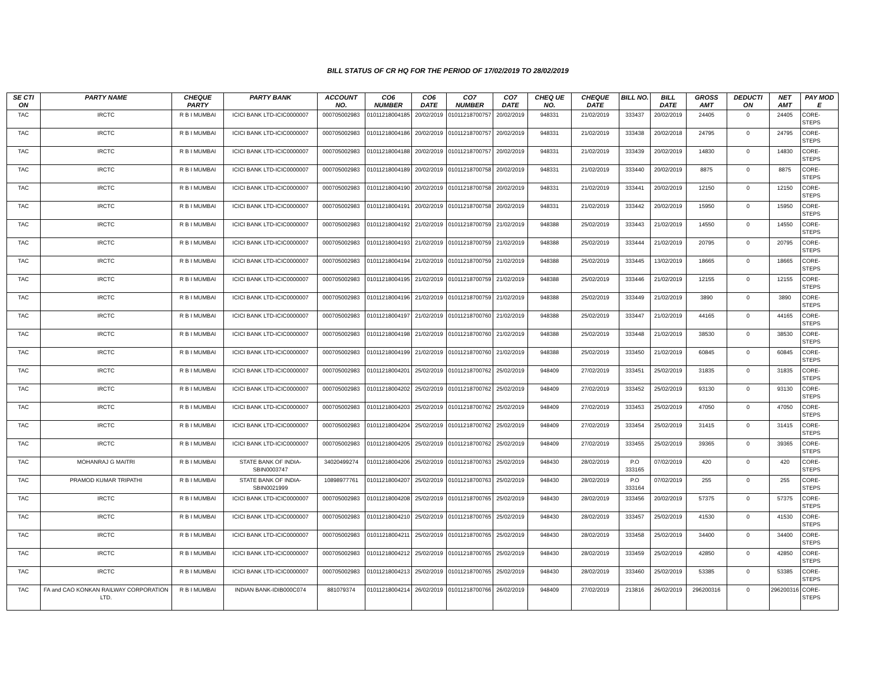BILL STATUS OF CR HQ FOR THE PERIOD OF 17/02/2019 TO 28/02/2019
| SE CTI ON | PARTY NAME | CHEQUE PARTY | PARTY BANK | ACCOUNT NO. | CO6 NUMBER | CO6 DATE | CO7 NUMBER | CO7 DATE | CHEQ UE NO. | CHEQUE DATE | BILL NO. | BILL DATE | GROSS AMT | DEDUCTI ON | NET AMT | PAY MOD E |
| --- | --- | --- | --- | --- | --- | --- | --- | --- | --- | --- | --- | --- | --- | --- | --- | --- |
| TAC | IRCTC | R B I MUMBAI | ICICI BANK LTD-ICIC0000007 | 000705002983 | 01011218004185 | 20/02/2019 | 01011218700757 | 20/02/2019 | 948331 | 21/02/2019 | 333437 | 20/02/2019 | 24405 | 0 | 24405 | CORE-STEPS |
| TAC | IRCTC | R B I MUMBAI | ICICI BANK LTD-ICIC0000007 | 000705002983 | 01011218004186 | 20/02/2019 | 01011218700757 | 20/02/2019 | 948331 | 21/02/2019 | 333438 | 20/02/2018 | 24795 | 0 | 24795 | CORE-STEPS |
| TAC | IRCTC | R B I MUMBAI | ICICI BANK LTD-ICIC0000007 | 000705002983 | 01011218004188 | 20/02/2019 | 01011218700757 | 20/02/2019 | 948331 | 21/02/2019 | 333439 | 20/02/2019 | 14830 | 0 | 14830 | CORE-STEPS |
| TAC | IRCTC | R B I MUMBAI | ICICI BANK LTD-ICIC0000007 | 000705002983 | 01011218004189 | 20/02/2019 | 01011218700758 | 20/02/2019 | 948331 | 21/02/2019 | 333440 | 20/02/2019 | 8875 | 0 | 8875 | CORE-STEPS |
| TAC | IRCTC | R B I MUMBAI | ICICI BANK LTD-ICIC0000007 | 000705002983 | 01011218004190 | 20/02/2019 | 01011218700758 | 20/02/2019 | 948331 | 21/02/2019 | 333441 | 20/02/2019 | 12150 | 0 | 12150 | CORE-STEPS |
| TAC | IRCTC | R B I MUMBAI | ICICI BANK LTD-ICIC0000007 | 000705002983 | 01011218004191 | 20/02/2019 | 01011218700758 | 20/02/2019 | 948331 | 21/02/2019 | 333442 | 20/02/2019 | 15950 | 0 | 15950 | CORE-STEPS |
| TAC | IRCTC | R B I MUMBAI | ICICI BANK LTD-ICIC0000007 | 000705002983 | 01011218004192 | 21/02/2019 | 01011218700759 | 21/02/2019 | 948388 | 25/02/2019 | 333443 | 21/02/2019 | 14550 | 0 | 14550 | CORE-STEPS |
| TAC | IRCTC | R B I MUMBAI | ICICI BANK LTD-ICIC0000007 | 000705002983 | 01011218004193 | 21/02/2019 | 01011218700759 | 21/02/2019 | 948388 | 25/02/2019 | 333444 | 21/02/2019 | 20795 | 0 | 20795 | CORE-STEPS |
| TAC | IRCTC | R B I MUMBAI | ICICI BANK LTD-ICIC0000007 | 000705002983 | 01011218004194 | 21/02/2019 | 01011218700759 | 21/02/2019 | 948388 | 25/02/2019 | 333445 | 13/02/2019 | 18665 | 0 | 18665 | CORE-STEPS |
| TAC | IRCTC | R B I MUMBAI | ICICI BANK LTD-ICIC0000007 | 000705002983 | 01011218004195 | 21/02/2019 | 01011218700759 | 21/02/2019 | 948388 | 25/02/2019 | 333446 | 21/02/2019 | 12155 | 0 | 12155 | CORE-STEPS |
| TAC | IRCTC | R B I MUMBAI | ICICI BANK LTD-ICIC0000007 | 000705002983 | 01011218004196 | 21/02/2019 | 01011218700759 | 21/02/2019 | 948388 | 25/02/2019 | 333449 | 21/02/2019 | 3890 | 0 | 3890 | CORE-STEPS |
| TAC | IRCTC | R B I MUMBAI | ICICI BANK LTD-ICIC0000007 | 000705002983 | 01011218004197 | 21/02/2019 | 01011218700760 | 21/02/2019 | 948388 | 25/02/2019 | 333447 | 21/02/2019 | 44165 | 0 | 44165 | CORE-STEPS |
| TAC | IRCTC | R B I MUMBAI | ICICI BANK LTD-ICIC0000007 | 000705002983 | 01011218004198 | 21/02/2019 | 01011218700760 | 21/02/2019 | 948388 | 25/02/2019 | 333448 | 21/02/2019 | 38530 | 0 | 38530 | CORE-STEPS |
| TAC | IRCTC | R B I MUMBAI | ICICI BANK LTD-ICIC0000007 | 000705002983 | 01011218004199 | 21/02/2019 | 01011218700760 | 21/02/2019 | 948388 | 25/02/2019 | 333450 | 21/02/2019 | 60845 | 0 | 60845 | CORE-STEPS |
| TAC | IRCTC | R B I MUMBAI | ICICI BANK LTD-ICIC0000007 | 000705002983 | 01011218004201 | 25/02/2019 | 01011218700762 | 25/02/2019 | 948409 | 27/02/2019 | 333451 | 25/02/2019 | 31835 | 0 | 31835 | CORE-STEPS |
| TAC | IRCTC | R B I MUMBAI | ICICI BANK LTD-ICIC0000007 | 000705002983 | 01011218004202 | 25/02/2019 | 01011218700762 | 25/02/2019 | 948409 | 27/02/2019 | 333452 | 25/02/2019 | 93130 | 0 | 93130 | CORE-STEPS |
| TAC | IRCTC | R B I MUMBAI | ICICI BANK LTD-ICIC0000007 | 000705002983 | 01011218004203 | 25/02/2019 | 01011218700762 | 25/02/2019 | 948409 | 27/02/2019 | 333453 | 25/02/2019 | 47050 | 0 | 47050 | CORE-STEPS |
| TAC | IRCTC | R B I MUMBAI | ICICI BANK LTD-ICIC0000007 | 000705002983 | 01011218004204 | 25/02/2019 | 01011218700762 | 25/02/2019 | 948409 | 27/02/2019 | 333454 | 25/02/2019 | 31415 | 0 | 31415 | CORE-STEPS |
| TAC | IRCTC | R B I MUMBAI | ICICI BANK LTD-ICIC0000007 | 000705002983 | 01011218004205 | 25/02/2019 | 01011218700762 | 25/02/2019 | 948409 | 27/02/2019 | 333455 | 25/02/2019 | 39365 | 0 | 39365 | CORE-STEPS |
| TAC | MOHANRAJ G MAITRI | R B I MUMBAI | STATE BANK OF INDIA-SBIN0003747 | 34020499274 | 01011218004206 | 25/02/2019 | 01011218700763 | 25/02/2019 | 948430 | 28/02/2019 | P.O 333165 | 07/02/2019 | 420 | 0 | 420 | CORE-STEPS |
| TAC | PRAMOD KUMAR TRIPATHI | R B I MUMBAI | STATE BANK OF INDIA-SBIN0021999 | 10898977761 | 01011218004207 | 25/02/2019 | 01011218700763 | 25/02/2019 | 948430 | 28/02/2019 | P.O 333164 | 07/02/2019 | 255 | 0 | 255 | CORE-STEPS |
| TAC | IRCTC | R B I MUMBAI | ICICI BANK LTD-ICIC0000007 | 000705002983 | 01011218004208 | 25/02/2019 | 01011218700765 | 25/02/2019 | 948430 | 28/02/2019 | 333456 | 20/02/2019 | 57375 | 0 | 57375 | CORE-STEPS |
| TAC | IRCTC | R B I MUMBAI | ICICI BANK LTD-ICIC0000007 | 000705002983 | 01011218004210 | 25/02/2019 | 01011218700765 | 25/02/2019 | 948430 | 28/02/2019 | 333457 | 25/02/2019 | 41530 | 0 | 41530 | CORE-STEPS |
| TAC | IRCTC | R B I MUMBAI | ICICI BANK LTD-ICIC0000007 | 000705002983 | 01011218004211 | 25/02/2019 | 01011218700765 | 25/02/2019 | 948430 | 28/02/2019 | 333458 | 25/02/2019 | 34400 | 0 | 34400 | CORE-STEPS |
| TAC | IRCTC | R B I MUMBAI | ICICI BANK LTD-ICIC0000007 | 000705002983 | 01011218004212 | 25/02/2019 | 01011218700765 | 25/02/2019 | 948430 | 28/02/2019 | 333459 | 25/02/2019 | 42850 | 0 | 42850 | CORE-STEPS |
| TAC | IRCTC | R B I MUMBAI | ICICI BANK LTD-ICIC0000007 | 000705002983 | 01011218004213 | 25/02/2019 | 01011218700765 | 25/02/2019 | 948430 | 28/02/2019 | 333460 | 25/02/2019 | 53385 | 0 | 53385 | CORE-STEPS |
| TAC | FA and CAO KONKAN RAILWAY CORPORATION LTD. | R B I MUMBAI | INDIAN BANK-IDIB000C074 | 881079374 | 01011218004214 | 26/02/2019 | 01011218700766 | 26/02/2019 | 948409 | 27/02/2019 | 213816 | 26/02/2019 | 296200316 | 0 | 296200316 | CORE-STEPS |